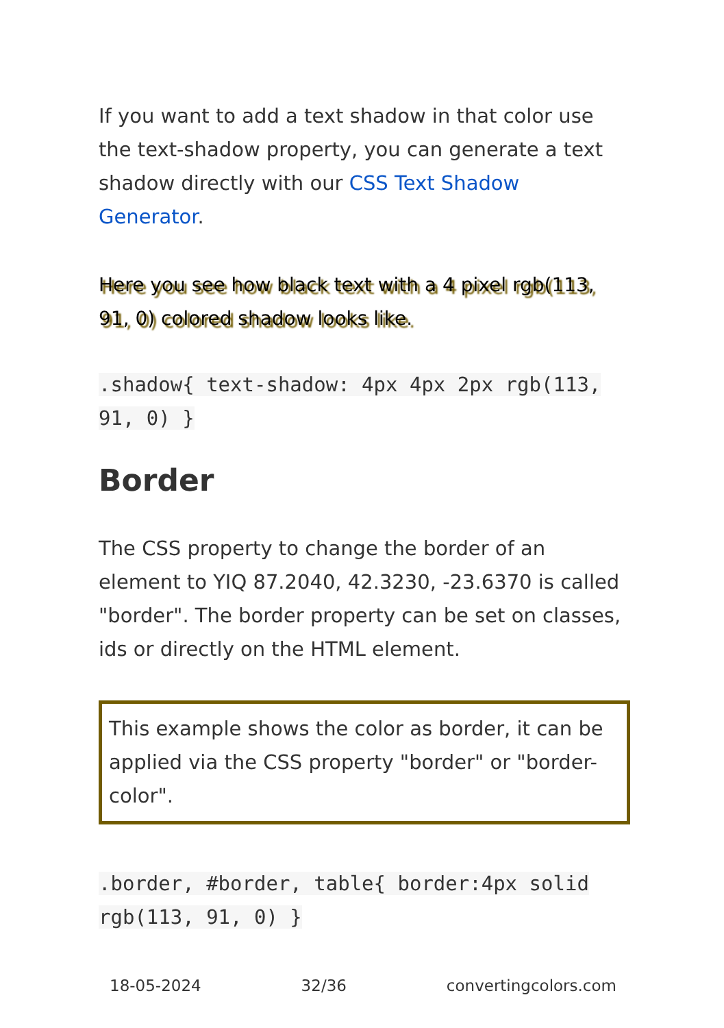If you want to add a text shadow in that color use the text-shadow property, you can generate a text shadow directly with our CSS Text Shadow Generator.
Here you see how black text with a 4 pixel rgb(113, 91, 0) colored shadow looks like.
.shadow{ text-shadow: 4px 4px 2px rgb(113, 91, 0) }
Border
The CSS property to change the border of an element to YIQ 87.2040, 42.3230, -23.6370 is called "border". The border property can be set on classes, ids or directly on the HTML element.
This example shows the color as border, it can be applied via the CSS property "border" or "border-color".
.border, #border, table{ border:4px solid rgb(113, 91, 0) }
18-05-2024 32/36 convertingcolors.com